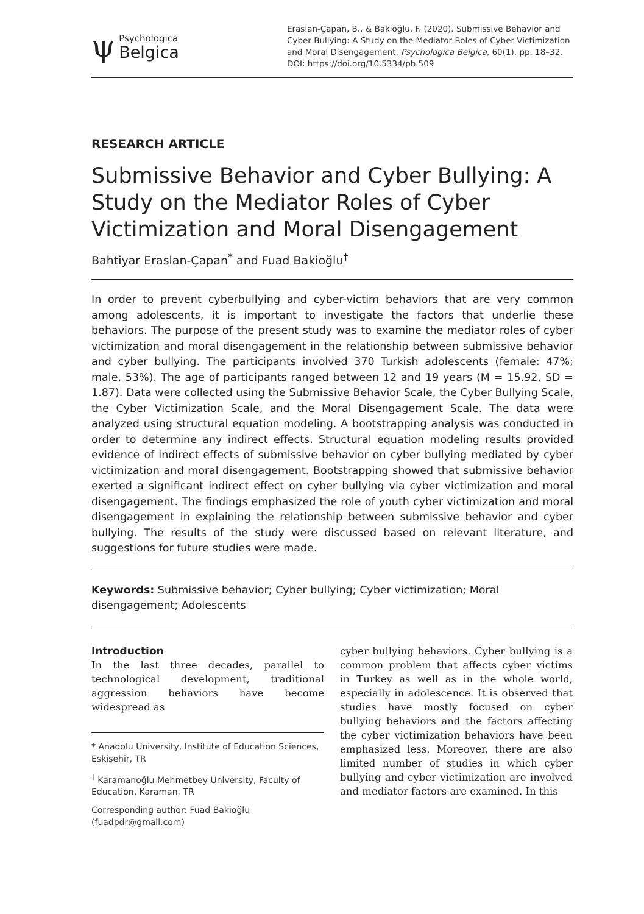ψ
Psychologica
Belgica
Eraslan-Çapan, B., & Bakioğlu, F. (2020). Submissive Behavior and Cyber Bullying: A Study on the Mediator Roles of Cyber Victimization and Moral Disengagement. Psychologica Belgica, 60(1), pp. 18–32. DOI: https://doi.org/10.5334/pb.509
RESEARCH ARTICLE
Submissive Behavior and Cyber Bullying: A Study on the Mediator Roles of Cyber Victimization and Moral Disengagement
Bahtiyar Eraslan-Çapan<sup>*</sup> and Fuad Bakioğlu<sup>†</sup>
In order to prevent cyberbullying and cyber-victim behaviors that are very common among adolescents, it is important to investigate the factors that underlie these behaviors. The purpose of the present study was to examine the mediator roles of cyber victimization and moral disengagement in the relationship between submissive behavior and cyber bullying. The participants involved 370 Turkish adolescents (female: 47%; male, 53%). The age of participants ranged between 12 and 19 years (M = 15.92, SD = 1.87). Data were collected using the Submissive Behavior Scale, the Cyber Bullying Scale, the Cyber Victimization Scale, and the Moral Disengagement Scale. The data were analyzed using structural equation modeling. A bootstrapping analysis was conducted in order to determine any indirect effects. Structural equation modeling results provided evidence of indirect effects of submissive behavior on cyber bullying mediated by cyber victimization and moral disengagement. Bootstrapping showed that submissive behavior exerted a significant indirect effect on cyber bullying via cyber victimization and moral disengagement. The findings emphasized the role of youth cyber victimization and moral disengagement in explaining the relationship between submissive behavior and cyber bullying. The results of the study were discussed based on relevant literature, and suggestions for future studies were made.
Keywords: Submissive behavior; Cyber bullying; Cyber victimization; Moral disengagement; Adolescents
Introduction
In the last three decades, parallel to technological development, traditional aggression behaviors have become widespread as
* Anadolu University, Institute of Education Sciences, Eskişehir, TR
<sup>†</sup> Karamanoğlu Mehmetbey University, Faculty of Education, Karaman, TR
Corresponding author: Fuad Bakioğlu (fuadpdr@gmail.com)
cyber bullying behaviors. Cyber bullying is a common problem that affects cyber victims in Turkey as well as in the whole world, especially in adolescence. It is observed that studies have mostly focused on cyber bullying behaviors and the factors affecting the cyber victimization behaviors have been emphasized less. Moreover, there are also limited number of studies in which cyber bullying and cyber victimization are involved and mediator factors are examined. In this